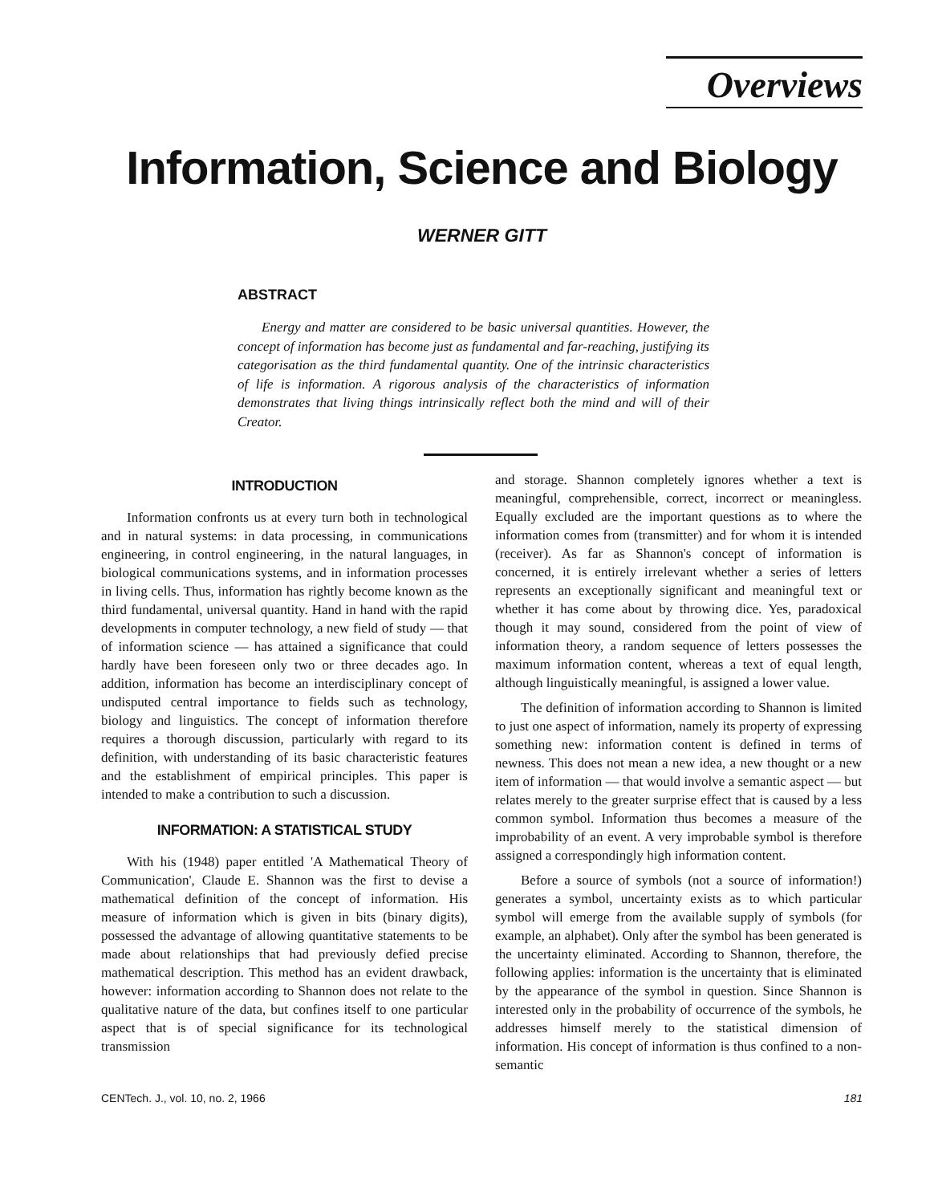Overviews
Information, Science and Biology
WERNER GITT
ABSTRACT
Energy and matter are considered to be basic universal quantities. However, the concept of information has become just as fundamental and far-reaching, justifying its categorisation as the third fundamental quantity. One of the intrinsic characteristics of life is information. A rigorous analysis of the characteristics of information demonstrates that living things intrinsically reflect both the mind and will of their Creator.
INTRODUCTION
Information confronts us at every turn both in technological and in natural systems: in data processing, in communications engineering, in control engineering, in the natural languages, in biological communications systems, and in information processes in living cells. Thus, information has rightly become known as the third fundamental, universal quantity. Hand in hand with the rapid developments in computer technology, a new field of study — that of information science — has attained a significance that could hardly have been foreseen only two or three decades ago. In addition, information has become an interdisciplinary concept of undisputed central importance to fields such as technology, biology and linguistics. The concept of information therefore requires a thorough discussion, particularly with regard to its definition, with understanding of its basic characteristic features and the establishment of empirical principles. This paper is intended to make a contribution to such a discussion.
INFORMATION: A STATISTICAL STUDY
With his (1948) paper entitled 'A Mathematical Theory of Communication', Claude E. Shannon was the first to devise a mathematical definition of the concept of information. His measure of information which is given in bits (binary digits), possessed the advantage of allowing quantitative statements to be made about relationships that had previously defied precise mathematical description. This method has an evident drawback, however: information according to Shannon does not relate to the qualitative nature of the data, but confines itself to one particular aspect that is of special significance for its technological transmission
and storage. Shannon completely ignores whether a text is meaningful, comprehensible, correct, incorrect or meaningless. Equally excluded are the important questions as to where the information comes from (transmitter) and for whom it is intended (receiver). As far as Shannon's concept of information is concerned, it is entirely irrelevant whether a series of letters represents an exceptionally significant and meaningful text or whether it has come about by throwing dice. Yes, paradoxical though it may sound, considered from the point of view of information theory, a random sequence of letters possesses the maximum information content, whereas a text of equal length, although linguistically meaningful, is assigned a lower value.
The definition of information according to Shannon is limited to just one aspect of information, namely its property of expressing something new: information content is defined in terms of newness. This does not mean a new idea, a new thought or a new item of information — that would involve a semantic aspect — but relates merely to the greater surprise effect that is caused by a less common symbol. Information thus becomes a measure of the improbability of an event. A very improbable symbol is therefore assigned a correspondingly high information content.
Before a source of symbols (not a source of information!) generates a symbol, uncertainty exists as to which particular symbol will emerge from the available supply of symbols (for example, an alphabet). Only after the symbol has been generated is the uncertainty eliminated. According to Shannon, therefore, the following applies: information is the uncertainty that is eliminated by the appearance of the symbol in question. Since Shannon is interested only in the probability of occurrence of the symbols, he addresses himself merely to the statistical dimension of information. His concept of information is thus confined to a non-semantic
CENTech. J., vol. 10, no. 2, 1966 181